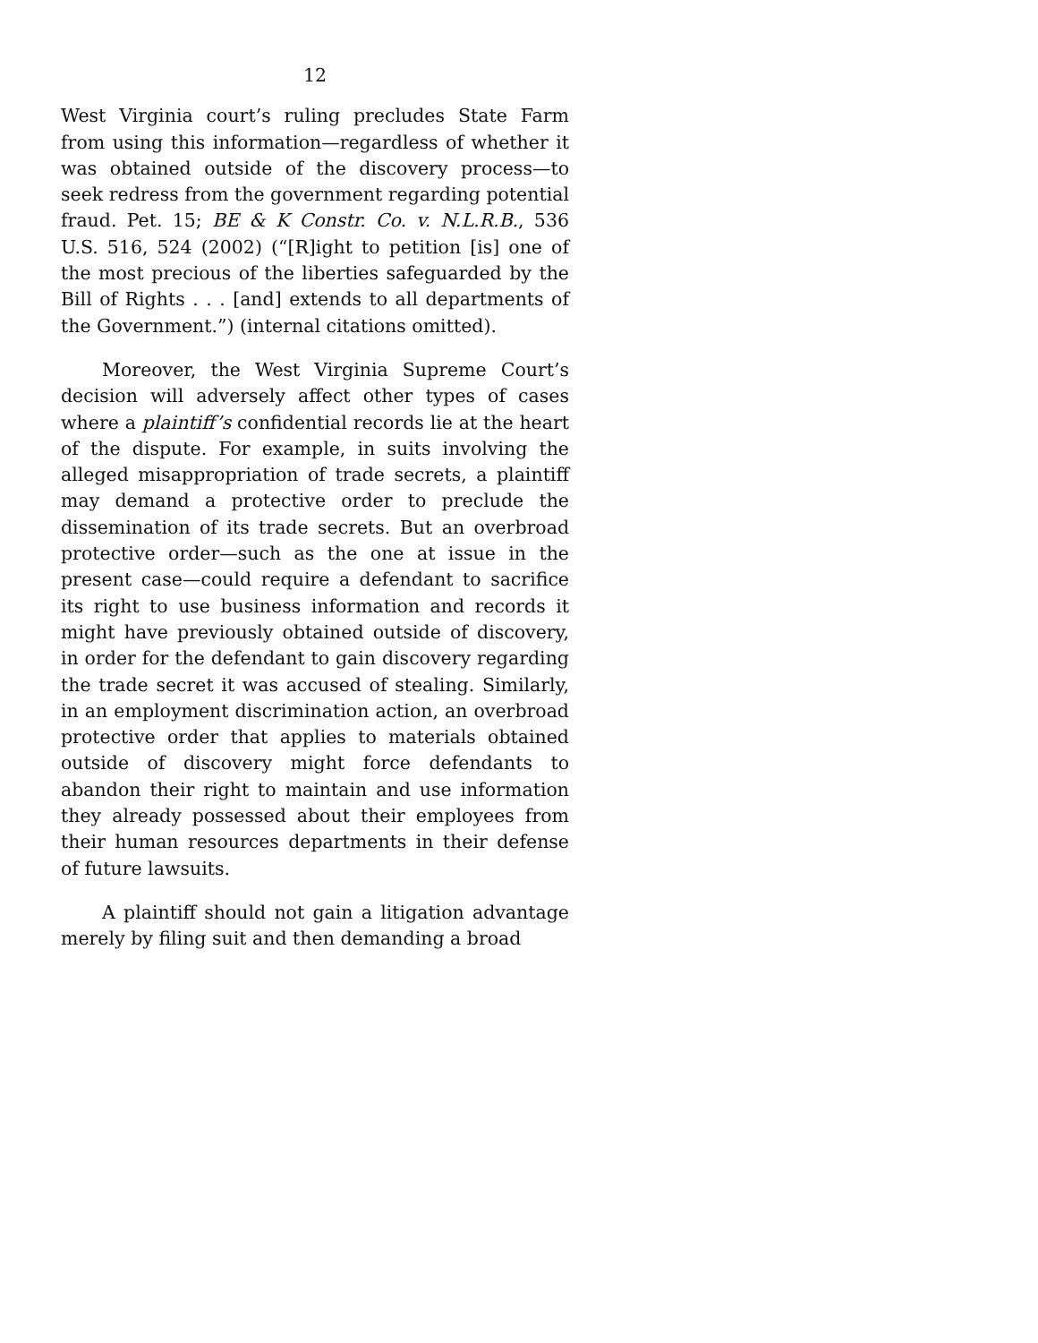12
West Virginia court’s ruling precludes State Farm from using this information—regardless of whether it was obtained outside of the discovery process—to seek redress from the government regarding potential fraud. Pet. 15; BE & K Constr. Co. v. N.L.R.B., 536 U.S. 516, 524 (2002) (“[R]ight to petition [is] one of the most precious of the liberties safeguarded by the Bill of Rights . . . [and] extends to all departments of the Government.”) (internal citations omitted).
Moreover, the West Virginia Supreme Court’s decision will adversely affect other types of cases where a plaintiff’s confidential records lie at the heart of the dispute. For example, in suits involving the alleged misappropriation of trade secrets, a plaintiff may demand a protective order to preclude the dissemination of its trade secrets. But an overbroad protective order—such as the one at issue in the present case—could require a defendant to sacrifice its right to use business information and records it might have previously obtained outside of discovery, in order for the defendant to gain discovery regarding the trade secret it was accused of stealing. Similarly, in an employment discrimination action, an overbroad protective order that applies to materials obtained outside of discovery might force defendants to abandon their right to maintain and use information they already possessed about their employees from their human resources departments in their defense of future lawsuits.
A plaintiff should not gain a litigation advantage merely by filing suit and then demanding a broad